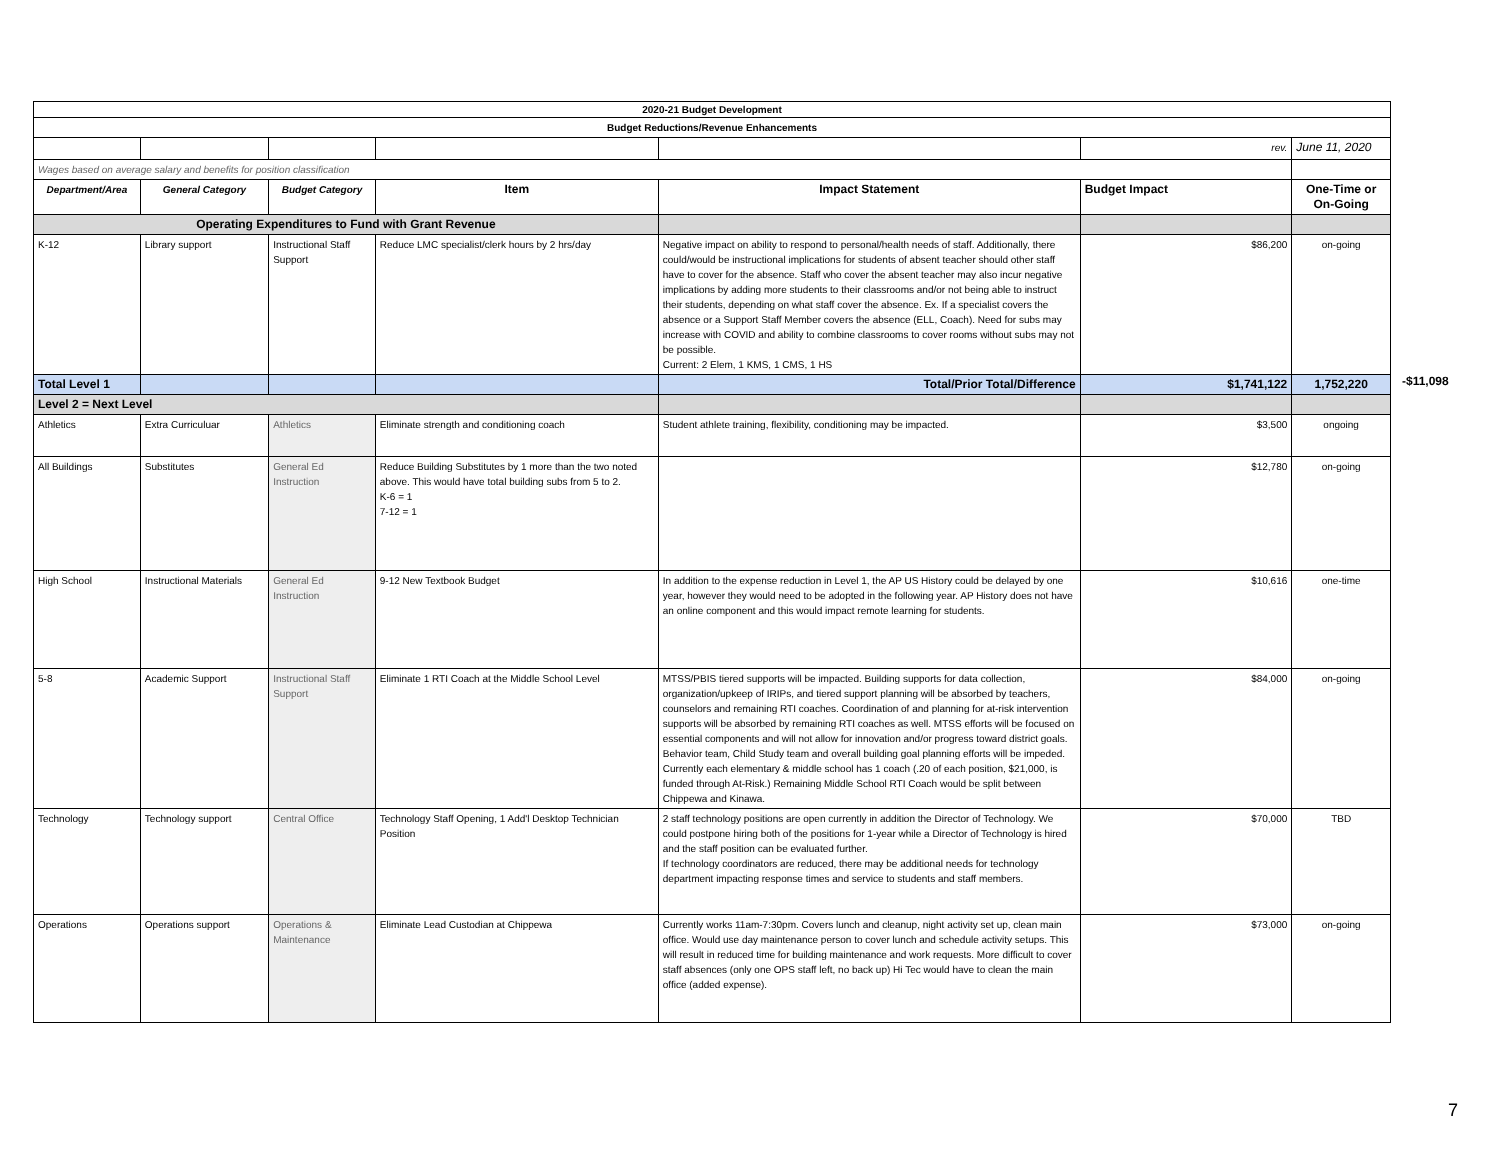| 2020-21 Budget Development | | | | | | |
| Budget Reductions/Revenue Enhancements | | | | | | |
| | | | | | rev. | June 11, 2020 |
| Wages based on average salary and benefits for position classification | | | | | | |
| Department/Area | General Category | Budget Category | Item | Impact Statement | Budget Impact | One-Time or On-Going |
| Operating Expenditures to Fund with Grant Revenue | | | | | | |
| K-12 | Library support | Instructional Staff Support | Reduce LMC specialist/clerk hours by 2 hrs/day | Negative impact on ability to respond to personal/health needs of staff. Additionally, there could/would be instructional implications for students of absent teacher should other staff have to cover for the absence. Staff who cover the absent teacher may also incur negative implications by adding more students to their classrooms and/or not being able to instruct their students, depending on what staff cover the absence. Ex. If a specialist covers the absence or a Support Staff Member covers the absence (ELL, Coach). Need for subs may increase with COVID and ability to combine classrooms to cover rooms without subs may not be possible. Current: 2 Elem, 1 KMS, 1 CMS, 1 HS | $86,200 | on-going |
| Total Level 1 | | | | Total/Prior Total/Difference | $1,741,122 | 1,752,220 |
| Level 2 = Next Level | | | | | | |
| Athletics | Extra Curriculuar | Athletics | Eliminate strength and conditioning coach | Student athlete training, flexibility, conditioning may be impacted. | $3,500 | ongoing |
| All Buildings | Substitutes | General Ed Instruction | Reduce Building Substitutes by 1 more than the two noted above. This would have total building subs from 5 to 2. K-6 = 1 7-12 = 1 | | $12,780 | on-going |
| High School | Instructional Materials | General Ed Instruction | 9-12 New Textbook Budget | In addition to the expense reduction in Level 1, the AP US History could be delayed by one year, however they would need to be adopted in the following year. AP History does not have an online component and this would impact remote learning for students. | $10,616 | one-time |
| 5-8 | Academic Support | Instructional Staff Support | Eliminate 1 RTI Coach at the Middle School Level | MTSS/PBIS tiered supports will be impacted. Building supports for data collection, organization/upkeep of IRIPs, and tiered support planning will be absorbed by teachers, counselors and remaining RTI coaches. Coordination of and planning for at-risk intervention supports will be absorbed by remaining RTI coaches as well. MTSS efforts will be focused on essential components and will not allow for innovation and/or progress toward district goals. Behavior team, Child Study team and overall building goal planning efforts will be impeded. Currently each elementary & middle school has 1 coach (.20 of each position, $21,000, is funded through At-Risk.) Remaining Middle School RTI Coach would be split between Chippewa and Kinawa. | $84,000 | on-going |
| Technology | Technology support | Central Office | Technology Staff Opening, 1 Add'l Desktop Technician Position | 2 staff technology positions are open currently in addition the Director of Technology. We could postpone hiring both of the positions for 1-year while a Director of Technology is hired and the staff position can be evaluated further. If technology coordinators are reduced, there may be additional needs for technology department impacting response times and service to students and staff members. | $70,000 | TBD |
| Operations | Operations support | Operations & Maintenance | Eliminate Lead Custodian at Chippewa | Currently works 11am-7:30pm. Covers lunch and cleanup, night activity set up, clean main office. Would use day maintenance person to cover lunch and schedule activity setups. This will result in reduced time for building maintenance and work requests. More difficult to cover staff absences (only one OPS staff left, no back up) Hi Tec would have to clean the main office (added expense). | $73,000 | on-going |
-$11,098
7